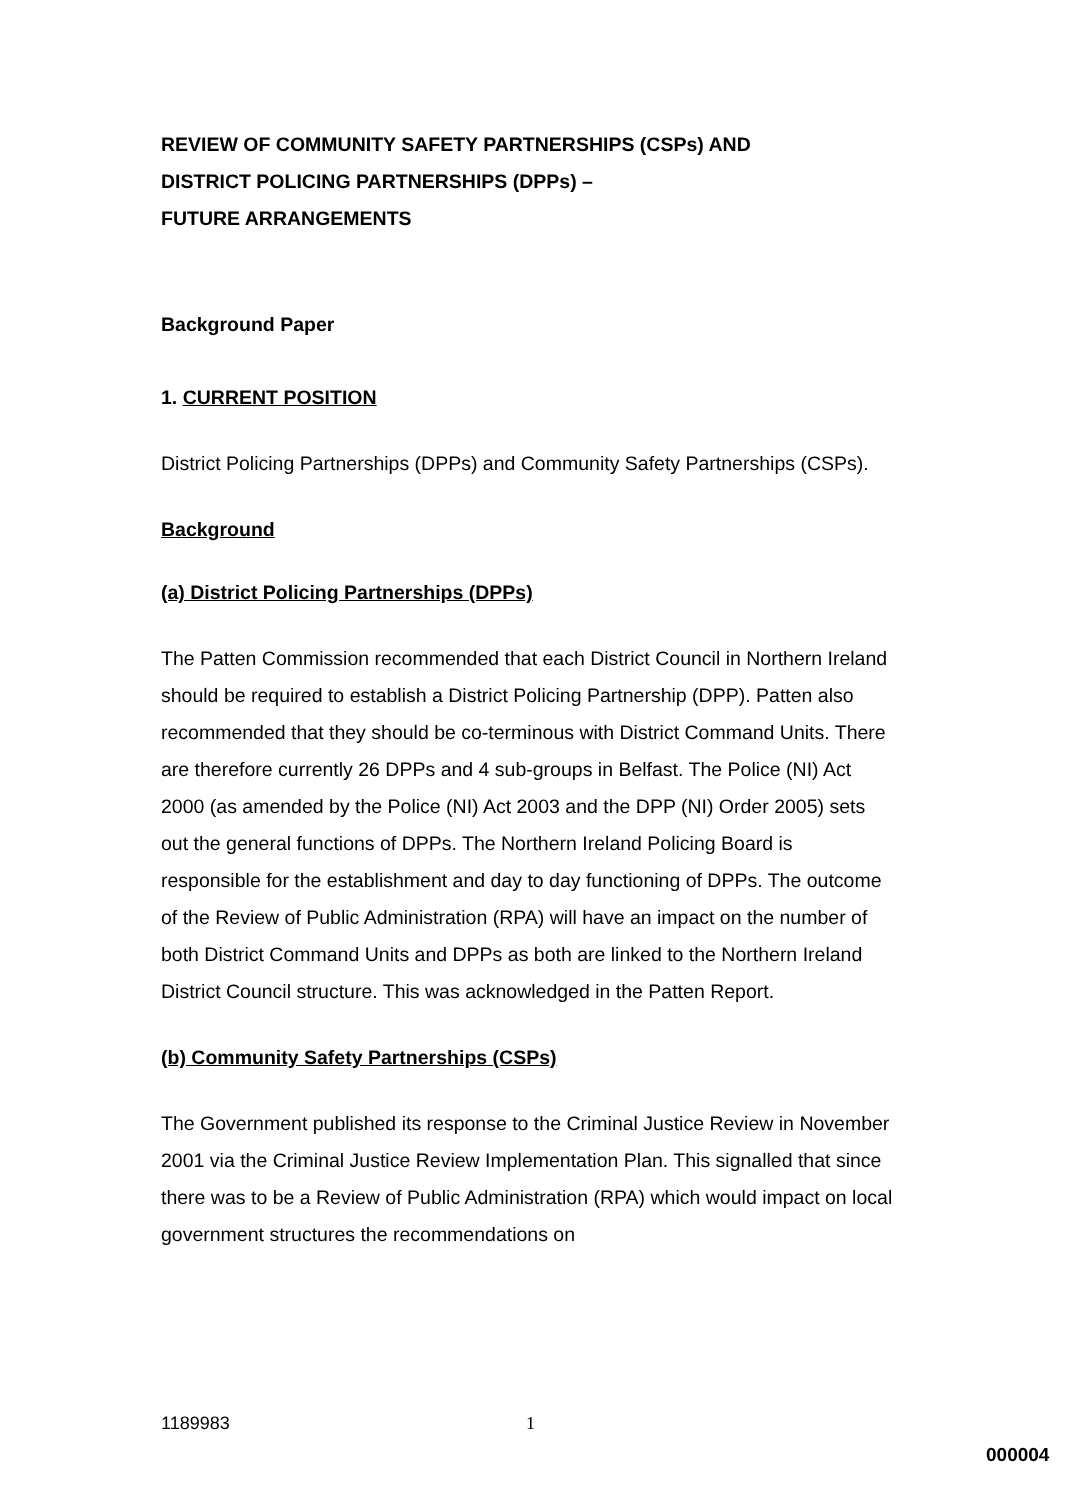REVIEW OF COMMUNITY SAFETY PARTNERSHIPS (CSPs) AND
DISTRICT POLICING PARTNERSHIPS (DPPs) –
FUTURE ARRANGEMENTS
Background Paper
1. CURRENT POSITION
District Policing Partnerships (DPPs) and Community Safety Partnerships (CSPs).
Background
(a) District Policing Partnerships (DPPs)
The Patten Commission recommended that each District Council in Northern Ireland should be required to establish a District Policing Partnership (DPP). Patten also recommended that they should be co-terminous with District Command Units. There are therefore currently 26 DPPs and 4 sub-groups in Belfast. The Police (NI) Act 2000 (as amended by the Police (NI) Act 2003 and the DPP (NI) Order 2005) sets out the general functions of DPPs. The Northern Ireland Policing Board is responsible for the establishment and day to day functioning of DPPs. The outcome of the Review of Public Administration (RPA) will have an impact on the number of both District Command Units and DPPs as both are linked to the Northern Ireland District Council structure. This was acknowledged in the Patten Report.
(b) Community Safety Partnerships (CSPs)
The Government published its response to the Criminal Justice Review in November 2001 via the Criminal Justice Review Implementation Plan. This signalled that since there was to be a Review of Public Administration (RPA) which would impact on local government structures the recommendations on
1189983 1
000004